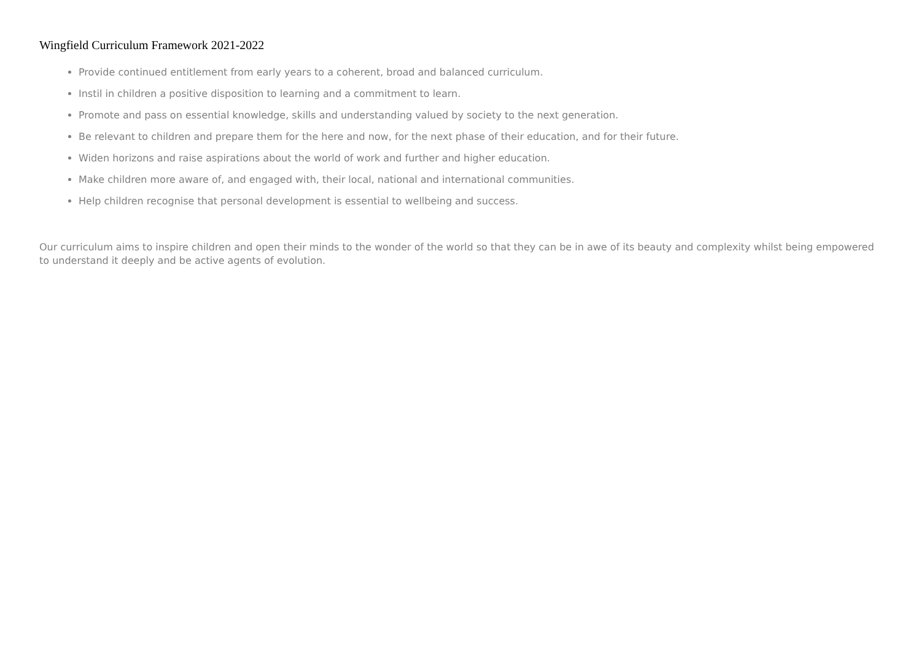Wingfield Curriculum Framework 2021-2022
Provide continued entitlement from early years to a coherent, broad and balanced curriculum.
Instil in children a positive disposition to learning and a commitment to learn.
Promote and pass on essential knowledge, skills and understanding valued by society to the next generation.
Be relevant to children and prepare them for the here and now, for the next phase of their education, and for their future.
Widen horizons and raise aspirations about the world of work and further and higher education.
Make children more aware of, and engaged with, their local, national and international communities.
Help children recognise that personal development is essential to wellbeing and success.
Our curriculum aims to inspire children and open their minds to the wonder of the world so that they can be in awe of its beauty and complexity whilst being empowered to understand it deeply and be active agents of evolution.